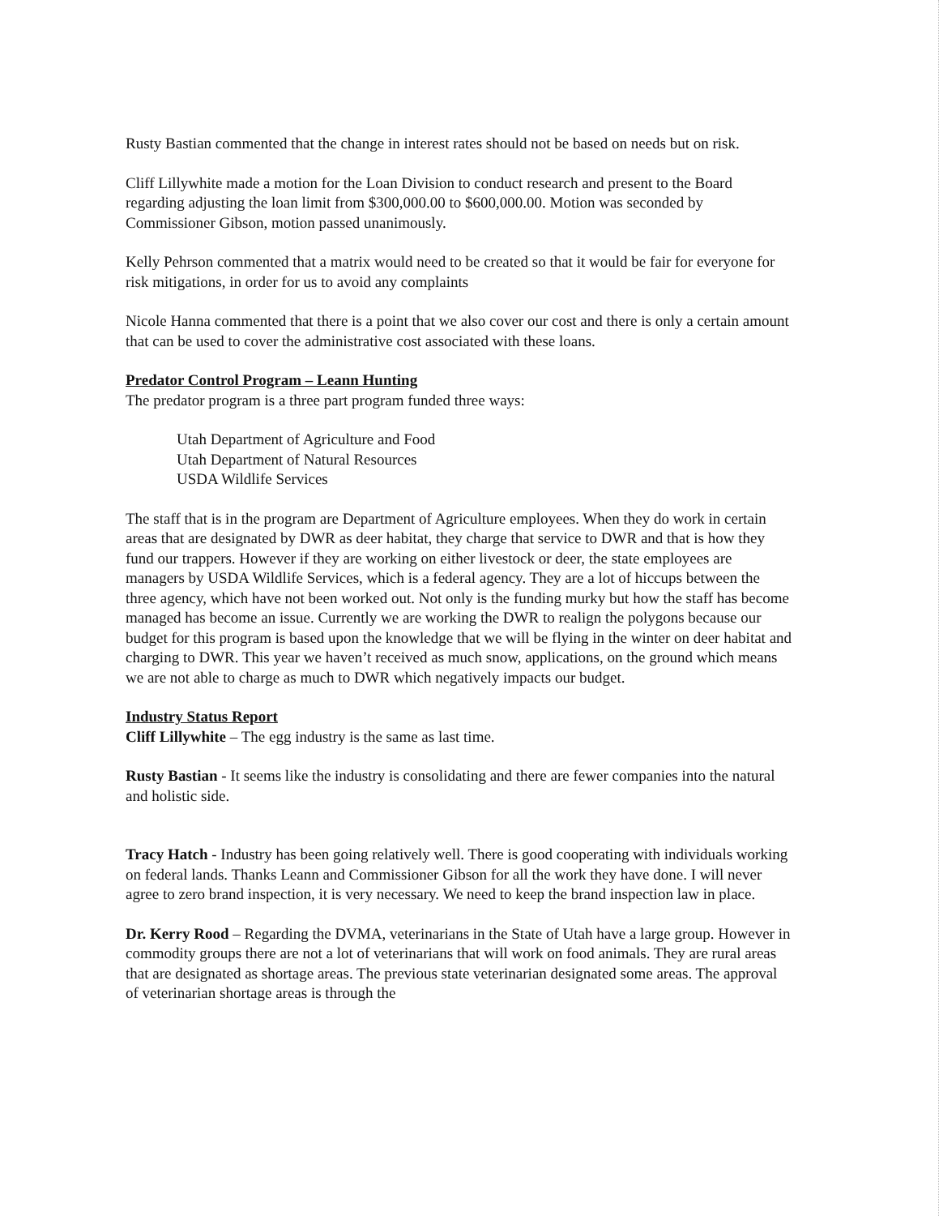Rusty Bastian commented that the change in interest rates should not be based on needs but on risk.
Cliff Lillywhite made a motion for the Loan Division to conduct research and present to the Board regarding adjusting the loan limit from $300,000.00 to $600,000.00. Motion was seconded by Commissioner Gibson, motion passed unanimously.
Kelly Pehrson commented that a matrix would need to be created so that it would be fair for everyone for risk mitigations, in order for us to avoid any complaints
Nicole Hanna commented that there is a point that we also cover our cost and there is only a certain amount that can be used to cover the administrative cost associated with these loans.
Predator Control Program – Leann Hunting
The predator program is a three part program funded three ways:
Utah Department of Agriculture and Food
Utah Department of Natural Resources
USDA Wildlife Services
The staff that is in the program are Department of Agriculture employees. When they do work in certain areas that are designated by DWR as deer habitat, they charge that service to DWR and that is how they fund our trappers. However if they are working on either livestock or deer, the state employees are managers by USDA Wildlife Services, which is a federal agency. They are a lot of hiccups between the three agency, which have not been worked out. Not only is the funding murky but how the staff has become managed has become an issue. Currently we are working the DWR to realign the polygons because our budget for this program is based upon the knowledge that we will be flying in the winter on deer habitat and charging to DWR. This year we haven’t received as much snow, applications, on the ground which means we are not able to charge as much to DWR which negatively impacts our budget.
Industry Status Report
Cliff Lillywhite – The egg industry is the same as last time.
Rusty Bastian - It seems like the industry is consolidating and there are fewer companies into the natural and holistic side.
Tracy Hatch - Industry has been going relatively well. There is good cooperating with individuals working on federal lands. Thanks Leann and Commissioner Gibson for all the work they have done. I will never agree to zero brand inspection, it is very necessary. We need to keep the brand inspection law in place.
Dr. Kerry Rood – Regarding the DVMA, veterinarians in the State of Utah have a large group. However in commodity groups there are not a lot of veterinarians that will work on food animals. They are rural areas that are designated as shortage areas. The previous state veterinarian designated some areas. The approval of veterinarian shortage areas is through the